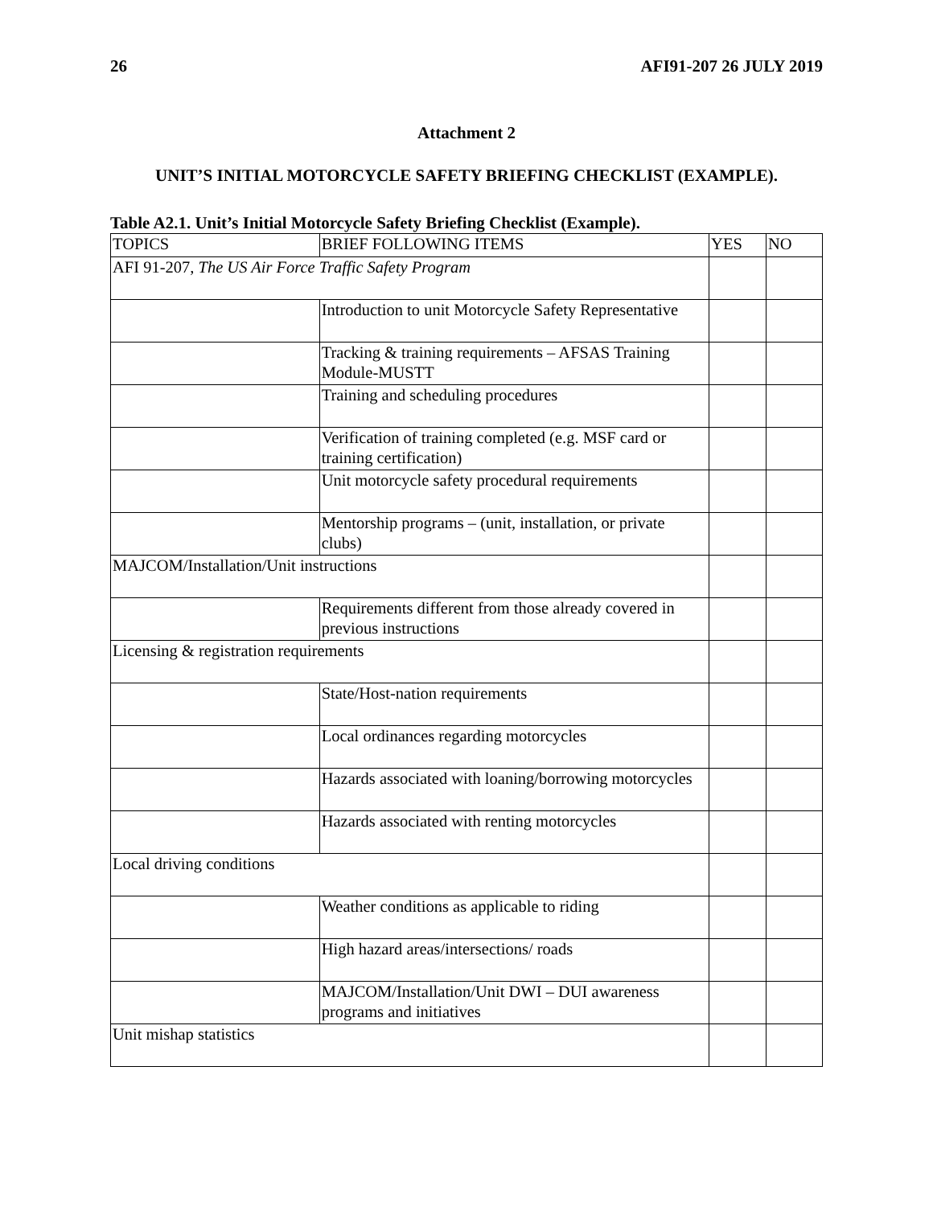26 AFI91-207 26 JULY 2019
Attachment 2
UNIT’S INITIAL MOTORCYCLE SAFETY BRIEFING CHECKLIST (EXAMPLE).
Table A2.1. Unit’s Initial Motorcycle Safety Briefing Checklist (Example).
| TOPICS | BRIEF FOLLOWING ITEMS | YES | NO |
| AFI 91-207, The US Air Force Traffic Safety Program | | | |
| | Introduction to unit Motorcycle Safety Representative | | |
| | Tracking & training requirements – AFSAS Training Module-MUSTT | | |
| | Training and scheduling procedures | | |
| | Verification of training completed (e.g. MSF card or training certification) | | |
| | Unit motorcycle safety procedural requirements | | |
| | Mentorship programs – (unit, installation, or private clubs) | | |
| MAJCOM/Installation/Unit instructions | | | |
| | Requirements different from those already covered in previous instructions | | |
| Licensing & registration requirements | | | |
| | State/Host-nation requirements | | |
| | Local ordinances regarding motorcycles | | |
| | Hazards associated with loaning/borrowing motorcycles | | |
| | Hazards associated with renting motorcycles | | |
| Local driving conditions | | | |
| | Weather conditions as applicable to riding | | |
| | High hazard areas/intersections/ roads | | |
| | MAJCOM/Installation/Unit DWI – DUI awareness programs and initiatives | | |
| Unit mishap statistics | | | |